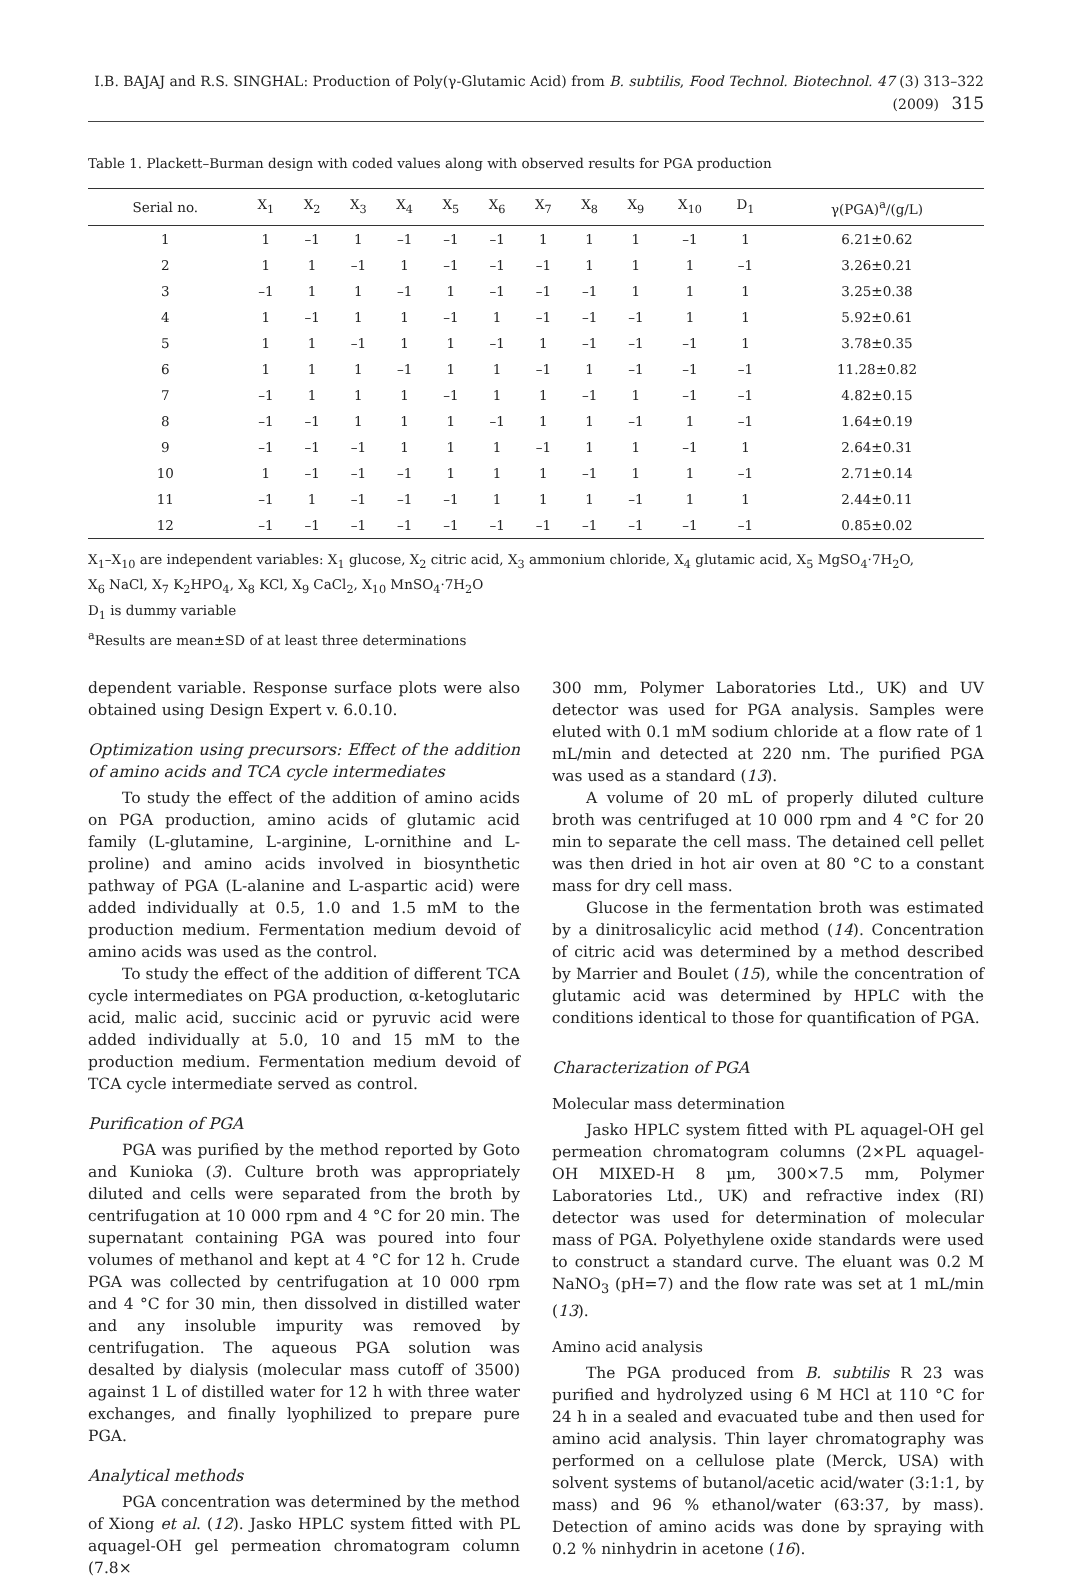I.B. BAJAJ and R.S. SINGHAL: Production of Poly(γ-Glutamic Acid) from B. subtilis, Food Technol. Biotechnol. 47 (3) 313–322 (2009) 315
Table 1. Plackett–Burman design with coded values along with observed results for PGA production
| Serial no. | X<sub>1</sub> | X<sub>2</sub> | X<sub>3</sub> | X<sub>4</sub> | X<sub>5</sub> | X<sub>6</sub> | X<sub>7</sub> | X<sub>8</sub> | X<sub>9</sub> | X<sub>10</sub> | D<sub>1</sub> | γ(PGA)<sup>a</sup>/(g/L) |
| --- | --- | --- | --- | --- | --- | --- | --- | --- | --- | --- | --- | --- |
| 1 | 1 | –1 | 1 | –1 | –1 | –1 | 1 | 1 | 1 | –1 | 1 | 6.21±0.62 |
| 2 | 1 | 1 | –1 | 1 | –1 | –1 | –1 | 1 | 1 | 1 | –1 | 3.26±0.21 |
| 3 | –1 | 1 | 1 | –1 | 1 | –1 | –1 | –1 | 1 | 1 | 1 | 3.25±0.38 |
| 4 | 1 | –1 | 1 | 1 | –1 | 1 | –1 | –1 | –1 | 1 | 1 | 5.92±0.61 |
| 5 | 1 | 1 | –1 | 1 | 1 | –1 | 1 | –1 | –1 | –1 | 1 | 3.78±0.35 |
| 6 | 1 | 1 | 1 | –1 | 1 | 1 | –1 | 1 | –1 | –1 | –1 | 11.28±0.82 |
| 7 | –1 | 1 | 1 | 1 | –1 | 1 | 1 | –1 | 1 | –1 | –1 | 4.82±0.15 |
| 8 | –1 | –1 | 1 | 1 | 1 | –1 | 1 | 1 | –1 | 1 | –1 | 1.64±0.19 |
| 9 | –1 | –1 | –1 | 1 | 1 | 1 | –1 | 1 | 1 | –1 | 1 | 2.64±0.31 |
| 10 | 1 | –1 | –1 | –1 | 1 | 1 | 1 | –1 | 1 | 1 | –1 | 2.71±0.14 |
| 11 | –1 | 1 | –1 | –1 | –1 | 1 | 1 | 1 | –1 | 1 | 1 | 2.44±0.11 |
| 12 | –1 | –1 | –1 | –1 | –1 | –1 | –1 | –1 | –1 | –1 | –1 | 0.85±0.02 |
X<sub>1</sub>–X<sub>10</sub> are independent variables: X<sub>1</sub> glucose, X<sub>2</sub> citric acid, X<sub>3</sub> ammonium chloride, X<sub>4</sub> glutamic acid, X<sub>5</sub> MgSO<sub>4</sub>·7H<sub>2</sub>O,
X<sub>6</sub> NaCl, X<sub>7</sub> K<sub>2</sub>HPO<sub>4</sub>, X<sub>8</sub> KCl, X<sub>9</sub> CaCl<sub>2</sub>, X<sub>10</sub> MnSO<sub>4</sub>·7H<sub>2</sub>O
D<sub>1</sub> is dummy variable
<sup>a</sup> Results are mean±SD of at least three determinations
dependent variable. Response surface plots were also obtained using Design Expert v. 6.0.10.
Optimization using precursors: Effect of the addition of amino acids and TCA cycle intermediates
To study the effect of the addition of amino acids on PGA production, amino acids of glutamic acid family (L-glutamine, L-arginine, L-ornithine and L-proline) and amino acids involved in biosynthetic pathway of PGA (L-alanine and L-aspartic acid) were added individually at 0.5, 1.0 and 1.5 mM to the production medium. Fermentation medium devoid of amino acids was used as the control.
To study the effect of the addition of different TCA cycle intermediates on PGA production, α-ketoglutaric acid, malic acid, succinic acid or pyruvic acid were added individually at 5.0, 10 and 15 mM to the production medium. Fermentation medium devoid of TCA cycle intermediate served as control.
Purification of PGA
PGA was purified by the method reported by Goto and Kunioka (3). Culture broth was appropriately diluted and cells were separated from the broth by centrifugation at 10 000 rpm and 4 °C for 20 min. The supernatant containing PGA was poured into four volumes of methanol and kept at 4 °C for 12 h. Crude PGA was collected by centrifugation at 10 000 rpm and 4 °C for 30 min, then dissolved in distilled water and any insoluble impurity was removed by centrifugation. The aqueous PGA solution was desalted by dialysis (molecular mass cutoff of 3500) against 1 L of distilled water for 12 h with three water exchanges, and finally lyophilized to prepare pure PGA.
Analytical methods
PGA concentration was determined by the method of Xiong et al. (12). Jasko HPLC system fitted with PL aquagel-OH gel permeation chromatogram column (7.8×
300 mm, Polymer Laboratories Ltd., UK) and UV detector was used for PGA analysis. Samples were eluted with 0.1 mM sodium chloride at a flow rate of 1 mL/min and detected at 220 nm. The purified PGA was used as a standard (13).
A volume of 20 mL of properly diluted culture broth was centrifuged at 10 000 rpm and 4 °C for 20 min to separate the cell mass. The detained cell pellet was then dried in hot air oven at 80 °C to a constant mass for dry cell mass.
Glucose in the fermentation broth was estimated by a dinitrosalicylic acid method (14). Concentration of citric acid was determined by a method described by Marrier and Boulet (15), while the concentration of glutamic acid was determined by HPLC with the conditions identical to those for quantification of PGA.
Characterization of PGA
Molecular mass determination
Jasko HPLC system fitted with PL aquagel-OH gel permeation chromatogram columns (2×PL aquagel-OH MIXED-H 8 µm, 300×7.5 mm, Polymer Laboratories Ltd., UK) and refractive index (RI) detector was used for determination of molecular mass of PGA. Polyethylene oxide standards were used to construct a standard curve. The eluant was 0.2 M NaNO<sub>3</sub> (pH=7) and the flow rate was set at 1 mL/min (13).
Amino acid analysis
The PGA produced from B. subtilis R 23 was purified and hydrolyzed using 6 M HCl at 110 °C for 24 h in a sealed and evacuated tube and then used for amino acid analysis. Thin layer chromatography was performed on a cellulose plate (Merck, USA) with solvent systems of butanol/acetic acid/water (3:1:1, by mass) and 96 % ethanol/water (63:37, by mass). Detection of amino acids was done by spraying with 0.2 % ninhydrin in acetone (16).